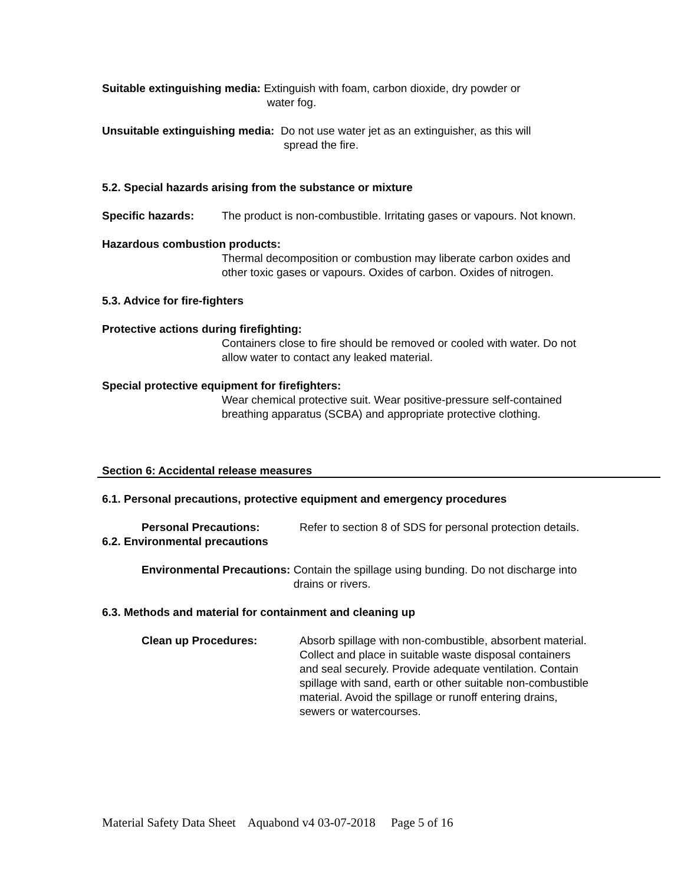Suitable extinguishing media: Extinguish with foam, carbon dioxide, dry powder or
water fog.
Unsuitable extinguishing media: Do not use water jet as an extinguisher, as this will
spread the fire.
5.2. Special hazards arising from the substance or mixture
Specific hazards: The product is non-combustible. Irritating gases or vapours. Not known.
Hazardous combustion products:
Thermal decomposition or combustion may liberate carbon oxides and other toxic gases or vapours. Oxides of carbon. Oxides of nitrogen.
5.3. Advice for fire-fighters
Protective actions during firefighting:
Containers close to fire should be removed or cooled with water. Do not allow water to contact any leaked material.
Special protective equipment for firefighters:
Wear chemical protective suit. Wear positive-pressure self-contained breathing apparatus (SCBA) and appropriate protective clothing.
Section 6: Accidental release measures
6.1. Personal precautions, protective equipment and emergency procedures
Personal Precautions: Refer to section 8 of SDS for personal protection details.
6.2. Environmental precautions
Environmental Precautions: Contain the spillage using bunding. Do not discharge into drains or rivers.
6.3. Methods and material for containment and cleaning up
Clean up Procedures: Absorb spillage with non-combustible, absorbent material. Collect and place in suitable waste disposal containers and seal securely. Provide adequate ventilation. Contain spillage with sand, earth or other suitable non-combustible material. Avoid the spillage or runoff entering drains, sewers or watercourses.
Material Safety Data Sheet Aquabond v4 03-07-2018 Page 5 of 16